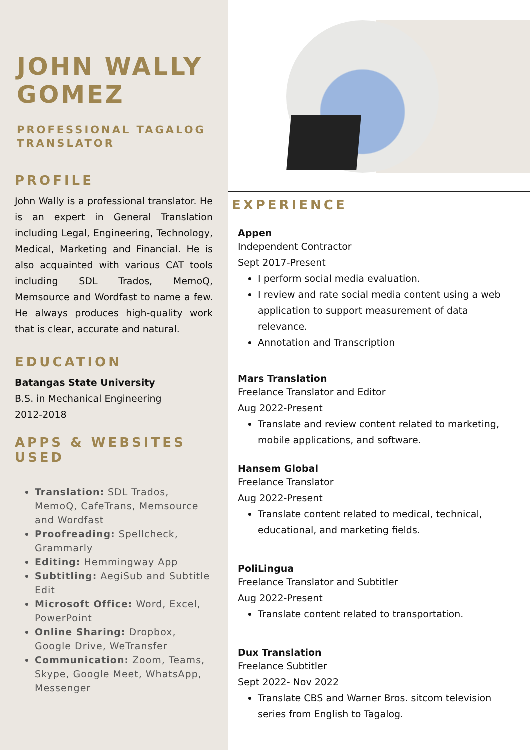JOHN WALLY GOMEZ
PROFESSIONAL TAGALOG TRANSLATOR
PROFILE
John Wally is a professional translator. He is an expert in General Translation including Legal, Engineering, Technology, Medical, Marketing and Financial. He is also acquainted with various CAT tools including SDL Trados, MemoQ, Memsource and Wordfast to name a few. He always produces high-quality work that is clear, accurate and natural.
EDUCATION
Batangas State University
B.S. in Mechanical Engineering
2012-2018
APPS & WEBSITES USED
Translation: SDL Trados, MemoQ, CafeTrans, Memsource and Wordfast
Proofreading: Spellcheck, Grammarly
Editing: Hemmingway App
Subtitling: AegiSub and Subtitle Edit
Microsoft Office: Word, Excel, PowerPoint
Online Sharing: Dropbox, Google Drive, WeTransfer
Communication: Zoom, Teams, Skype, Google Meet, WhatsApp, Messenger
EXPERIENCE
Appen
Independent Contractor
Sept 2017-Present
I perform social media evaluation.
I review and rate social media content using a web application to support measurement of data relevance.
Annotation and Transcription
Mars Translation
Freelance Translator and Editor
Aug 2022-Present
Translate and review content related to marketing, mobile applications, and software.
Hansem Global
Freelance Translator
Aug 2022-Present
Translate content related to medical, technical, educational, and marketing fields.
PoliLingua
Freelance Translator and Subtitler
Aug 2022-Present
Translate content related to transportation.
Dux Translation
Freelance Subtitler
Sept 2022- Nov 2022
Translate CBS and Warner Bros. sitcom television series from English to Tagalog.